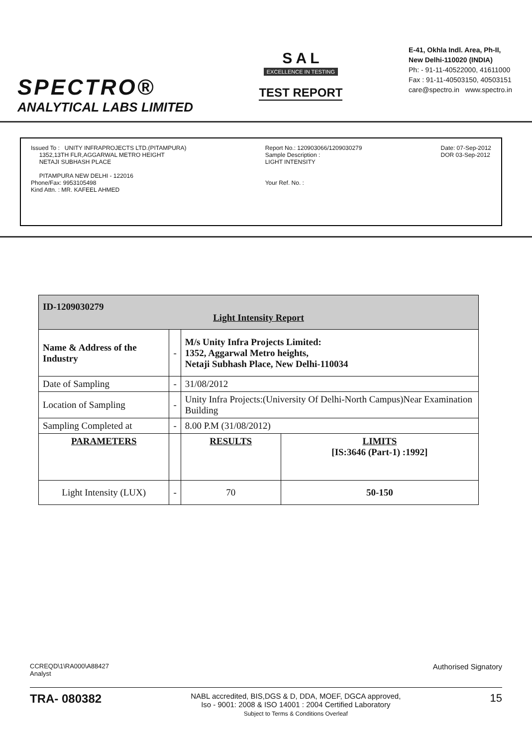SPECTRO®
ANALYTICAL LABS LIMITED
S A L
EXCELLENCE IN TESTING
TEST REPORT
E-41, Okhla Indl. Area, Ph-II,
New Delhi-110020 (INDIA)
Ph: - 91-11-40522000, 41611000
Fax : 91-11-40503150, 40503151
care@spectro.in www.spectro.in
Issued To : UNITY INFRAPROJECTS LTD.(PITAMPURA)
1352,13TH FLR,AGGARWAL METRO HEIGHT
NETAJI SUBHASH PLACE
PITAMPURA NEW DELHI - 122016
Phone/Fax: 9953105498
Kind Attn. : MR. KAFEEL AHMED
Report No.: 120903066/1209030279
Sample Description :
LIGHT INTENSITY
Your Ref. No. :
Date: 07-Sep-2012
DOR 03-Sep-2012
| ID-1209030279 Light Intensity Report | | | |
| Name & Address of the Industry | - | M/s Unity Infra Projects Limited: 1352, Aggarwal Metro heights, Netaji Subhash Place, New Delhi-110034 | |
| Date of Sampling | - | 31/08/2012 | |
| Location of Sampling | - | Unity Infra Projects:(University Of Delhi-North Campus)Near Examination Building | |
| Sampling Completed at | - | 8.00 P.M (31/08/2012) | |
| PARAMETERS | | RESULTS | LIMITS [IS:3646 (Part-1) :1992] |
| Light Intensity (LUX) | - | 70 | 50-150 |
CCREQD\1\RA000\A88427
Analyst
Authorised Signatory
TRA- 080382
NABL accredited, BIS,DGS & D, DDA, MOEF, DGCA approved,
Iso - 9001: 2008 & ISO 14001 : 2004 Certified Laboratory
Subject to Terms & Conditions Overleaf
15